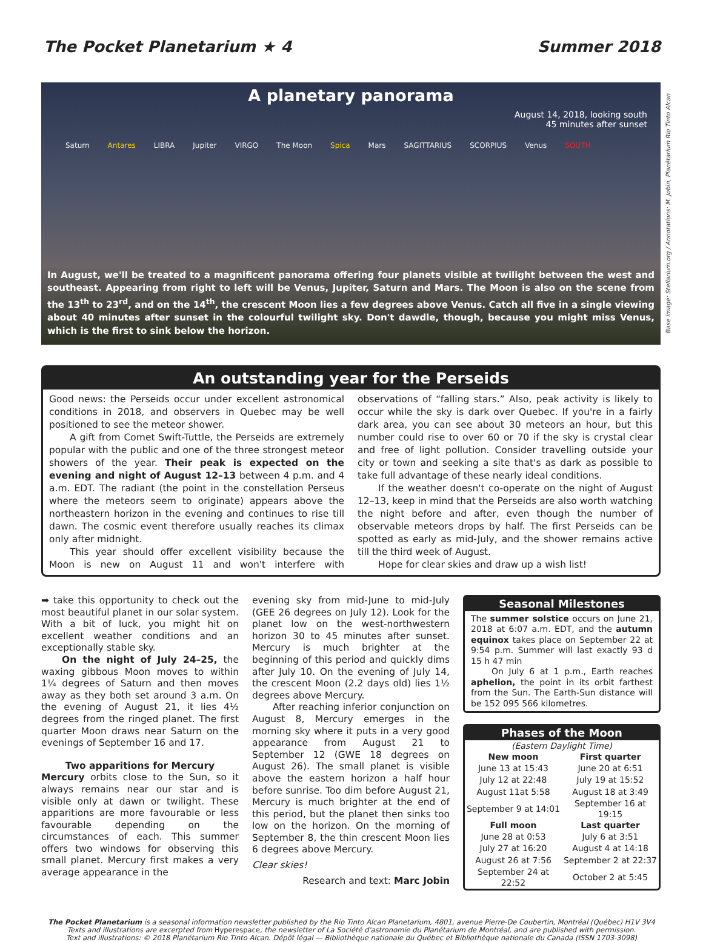The Pocket Planetarium ★ 4 Summer 2018
A planetary panorama
August 14, 2018, looking south
45 minutes after sunset
Saturn Antares LIBRA Jupiter VIRGO The Moon Spica Mars SAGITTARIUS SCORPIUS Venus SOUTH
In August, we'll be treated to a magnificent panorama offering four planets visible at twilight between the west and southeast. Appearing from right to left will be Venus, Jupiter, Saturn and Mars. The Moon is also on the scene from the 13<sup>th</sup> to 23<sup>rd</sup>, and on the 14<sup>th</sup>, the crescent Moon lies a few degrees above Venus. Catch all five in a single viewing about 40 minutes after sunset in the colourful twilight sky. Don't dawdle, though, because you might miss Venus, which is the first to sink below the horizon.
Base image: Stellarium.org / Annotations: M. Jobin, Planétarium Rio Tinto Alcan
An outstanding year for the Perseids
Good news: the Perseids occur under excellent astronomical conditions in 2018, and observers in Quebec may be well positioned to see the meteor shower.
A gift from Comet Swift-Tuttle, the Perseids are extremely popular with the public and one of the three strongest meteor showers of the year. Their peak is expected on the evening and night of August 12–13 between 4 p.m. and 4 a.m. EDT. The radiant (the point in the constellation Perseus where the meteors seem to originate) appears above the northeastern horizon in the evening and continues to rise till dawn. The cosmic event therefore usually reaches its climax only after midnight.
This year should offer excellent visibility because the Moon is new on August 11 and won't interfere with observations of “falling stars.” Also, peak activity is likely to occur while the sky is dark over Quebec. If you're in a fairly dark area, you can see about 30 meteors an hour, but this number could rise to over 60 or 70 if the sky is crystal clear and free of light pollution. Consider travelling outside your city or town and seeking a site that's as dark as possible to take full advantage of these nearly ideal conditions.
If the weather doesn't co-operate on the night of August 12–13, keep in mind that the Perseids are also worth watching the night before and after, even though the number of observable meteors drops by half. The first Perseids can be spotted as early as mid-July, and the shower remains active till the third week of August.
Hope for clear skies and draw up a wish list!
➡ take this opportunity to check out the most beautiful planet in our solar system. With a bit of luck, you might hit on excellent weather conditions and an exceptionally stable sky.
On the night of July 24–25, the waxing gibbous Moon moves to within 1¼ degrees of Saturn and then moves away as they both set around 3 a.m. On the evening of August 21, it lies 4½ degrees from the ringed planet. The first quarter Moon draws near Saturn on the evenings of September 16 and 17.
Two apparitions for Mercury
Mercury orbits close to the Sun, so it always remains near our star and is visible only at dawn or twilight. These apparitions are more favourable or less favourable depending on the circumstances of each. This summer offers two windows for observing this small planet. Mercury first makes a very average appearance in the
evening sky from mid-June to mid-July (GEE 26 degrees on July 12). Look for the planet low on the west-northwestern horizon 30 to 45 minutes after sunset. Mercury is much brighter at the beginning of this period and quickly dims after July 10. On the evening of July 14, the crescent Moon (2.2 days old) lies 1½ degrees above Mercury.
After reaching inferior conjunction on August 8, Mercury emerges in the morning sky where it puts in a very good appearance from August 21 to September 12 (GWE 18 degrees on August 26). The small planet is visible above the eastern horizon a half hour before sunrise. Too dim before August 21, Mercury is much brighter at the end of this period, but the planet then sinks too low on the horizon. On the morning of September 8, the thin crescent Moon lies 6 degrees above Mercury.
Clear skies!
Research and text: Marc Jobin
Seasonal Milestones
The summer solstice occurs on June 21, 2018 at 6:07 a.m. EDT, and the autumn equinox takes place on September 22 at 9:54 p.m. Summer will last exactly 93 d 15 h 47 min
On July 6 at 1 p.m., Earth reaches aphelion, the point in its orbit farthest from the Sun. The Earth-Sun distance will be 152 095 566 kilometres.
Phases of the Moon
| (Eastern Daylight Time) | |
| New moon | First quarter |
| June 13 at 15:43 | June 20 at 6:51 |
| July 12 at 22:48 | July 19 at 15:52 |
| August 11at 5:58 | August 18 at 3:49 |
| September 9 at 14:01 | September 16 at 19:15 |
| Full moon | Last quarter |
| June 28 at 0:53 | July 6 at 3:51 |
| July 27 at 16:20 | August 4 at 14:18 |
| August 26 at 7:56 | September 2 at 22:37 |
| September 24 at 22:52 | October 2 at 5:45 |
The Pocket Planetarium is a seasonal information newsletter published by the Rio Tinto Alcan Planetarium, 4801, avenue Pierre-De Coubertin, Montréal (Québec) H1V 3V4
Texts and illustrations are excerpted from Hyperespace, the newsletter of La Société d'astronomie du Planétarium de Montréal, and are published with permission.
Text and illustrations: © 2018 Planétarium Rio Tinto Alcan. Dépôt légal — Bibliothèque nationale du Québec et Bibliothèque nationale du Canada (ISSN 1703-3098)